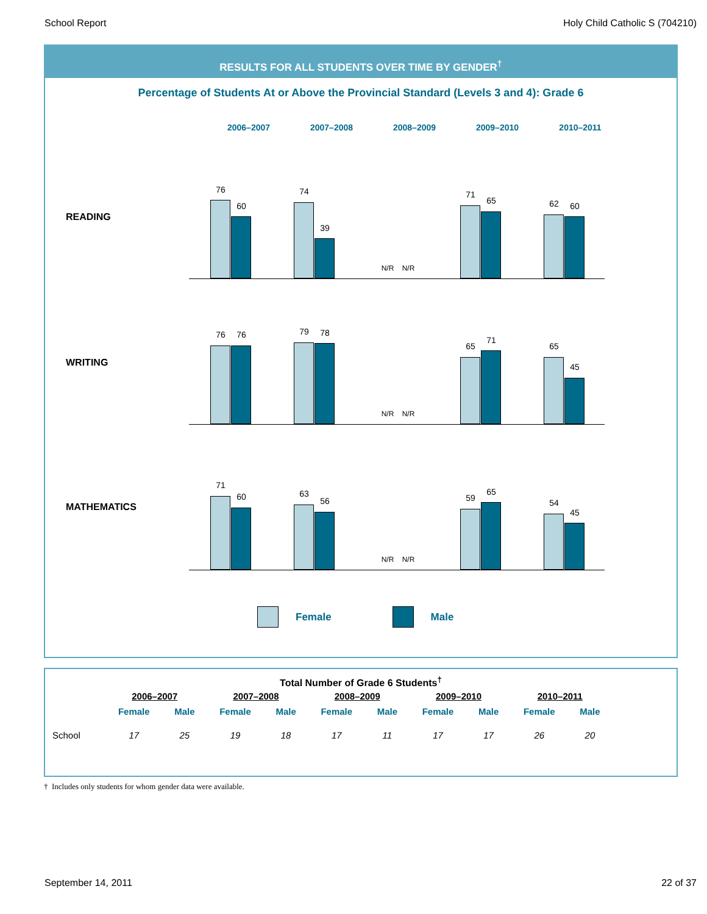School Report Holy Child Catholic S (704210)
RESULTS FOR ALL STUDENTS OVER TIME BY GENDER<sup>†</sup>
Percentage of Students At or Above the Provincial Standard (Levels 3 and 4): Grade 6
2006–2007 2007–2008 2008–2009 2009–2010 2010–2011
READING
WRITING
MATHEMATICS
76
60
74
39
N/R N/R
71
65 62 60
76 76 79 78
N/R N/R
65
71
65
45
71
60 63
56
N/R N/R
59
65
54
45
Female Male
Total Number of Grade 6 Students<sup>†</sup>
| | 2006–2007 | | 2007–2008 | | 2008–2009 | | 2009–2010 | | 2010–2011 | |
| --- | --- | --- | --- | --- | --- | --- | --- | --- | --- | --- |
| | Female | Male | Female | Male | Female | Male | Female | Male | Female | Male |
| School | 17 | 25 | 19 | 18 | 17 | 11 | 17 | 17 | 26 | 20 |
† Includes only students for whom gender data were available.
September 14, 2011 22 of 37